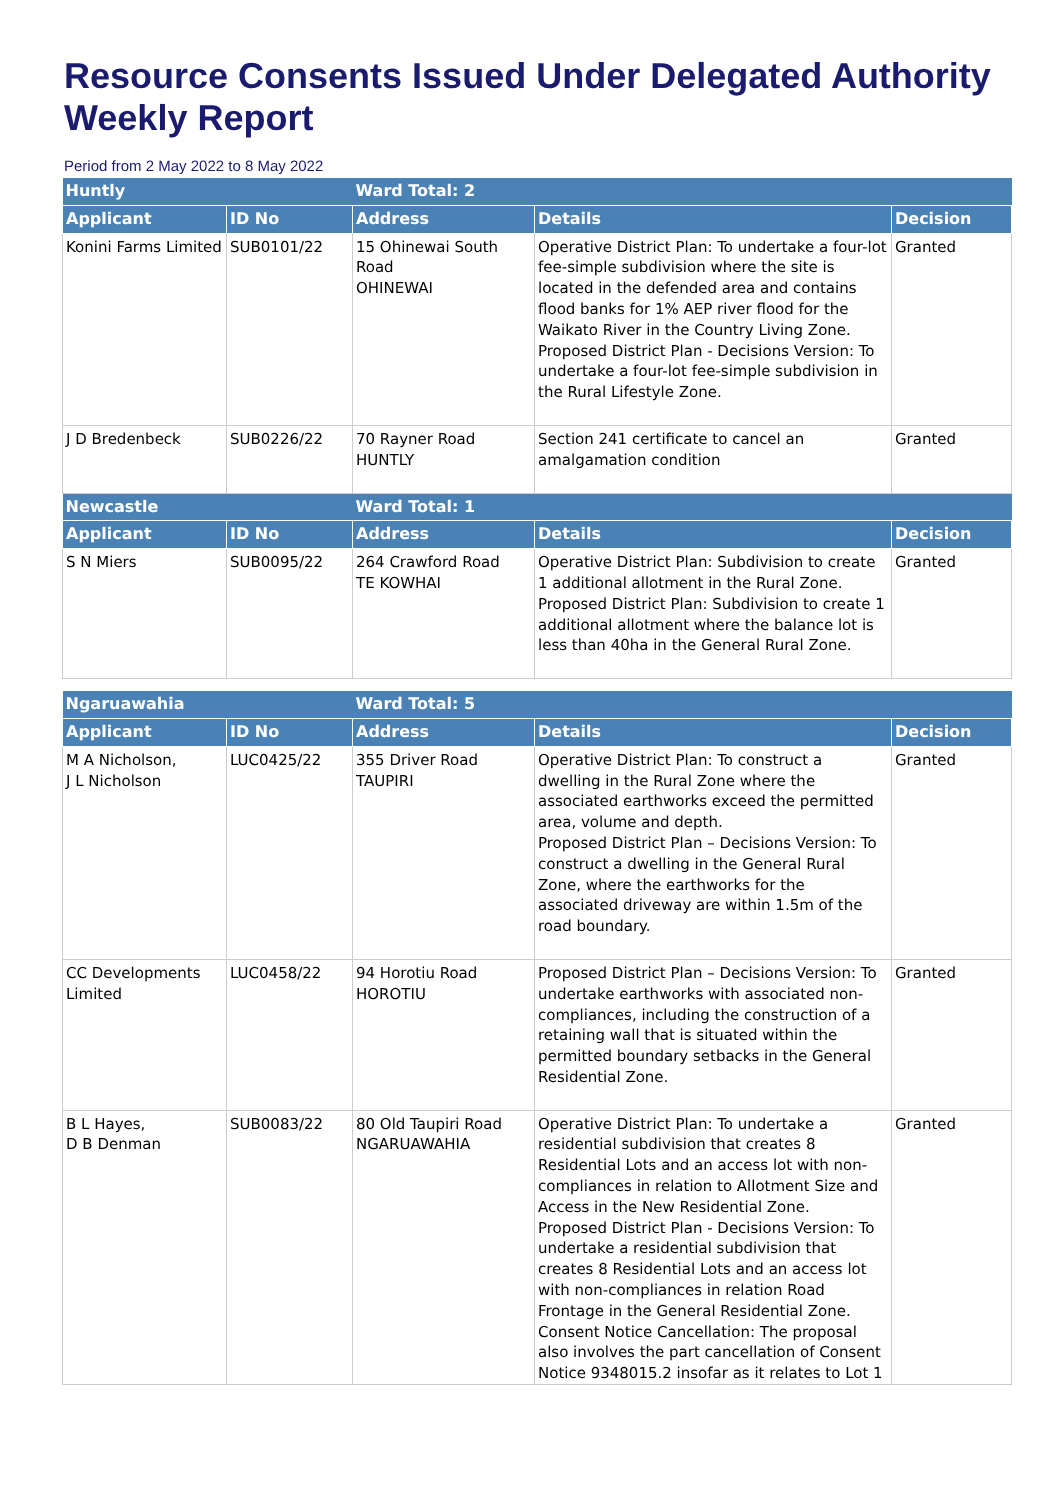Resource Consents Issued Under Delegated Authority Weekly Report
Period from 2 May 2022 to 8 May 2022
| Huntly | | Ward Total: 2 | | |
| --- | --- | --- | --- | --- |
| Applicant | ID No | Address | Details | Decision |
| Konini Farms Limited | SUB0101/22 | 15 Ohinewai South Road OHINEWAI | Operative District Plan: To undertake a four-lot fee-simple subdivision where the site is located in the defended area and contains flood banks for 1% AEP river flood for the Waikato River in the Country Living Zone. Proposed District Plan - Decisions Version: To undertake a four-lot fee-simple subdivision in the Rural Lifestyle Zone. | Granted |
| J D Bredenbeck | SUB0226/22 | 70 Rayner Road HUNTLY | Section 241 certificate to cancel an amalgamation condition | Granted |
| Newcastle | | Ward Total: 1 | | |
| Applicant | ID No | Address | Details | Decision |
| S N Miers | SUB0095/22 | 264 Crawford Road TE KOWHAI | Operative District Plan: Subdivision to create 1 additional allotment in the Rural Zone. Proposed District Plan: Subdivision to create 1 additional allotment where the balance lot is less than 40ha in the General Rural Zone. | Granted |
| Ngaruawahia | | Ward Total: 5 | | |
| --- | --- | --- | --- | --- |
| Applicant | ID No | Address | Details | Decision |
| M A Nicholson, J L Nicholson | LUC0425/22 | 355 Driver Road TAUPIRI | Operative District Plan: To construct a dwelling in the Rural Zone where the associated earthworks exceed the permitted area, volume and depth. Proposed District Plan – Decisions Version: To construct a dwelling in the General Rural Zone, where the earthworks for the associated driveway are within 1.5m of the road boundary. | Granted |
| CC Developments Limited | LUC0458/22 | 94 Horotiu Road HOROTIU | Proposed District Plan – Decisions Version: To undertake earthworks with associated non-compliances, including the construction of a retaining wall that is situated within the permitted boundary setbacks in the General Residential Zone. | Granted |
| B L Hayes, D B Denman | SUB0083/22 | 80 Old Taupiri Road NGARUAWAHIA | Operative District Plan: To undertake a residential subdivision that creates 8 Residential Lots and an access lot with non-compliances in relation to Allotment Size and Access in the New Residential Zone. Proposed District Plan - Decisions Version: To undertake a residential subdivision that creates 8 Residential Lots and an access lot with non-compliances in relation Road Frontage in the General Residential Zone. Consent Notice Cancellation: The proposal also involves the part cancellation of Consent Notice 9348015.2 insofar as it relates to Lot 1 | Granted |